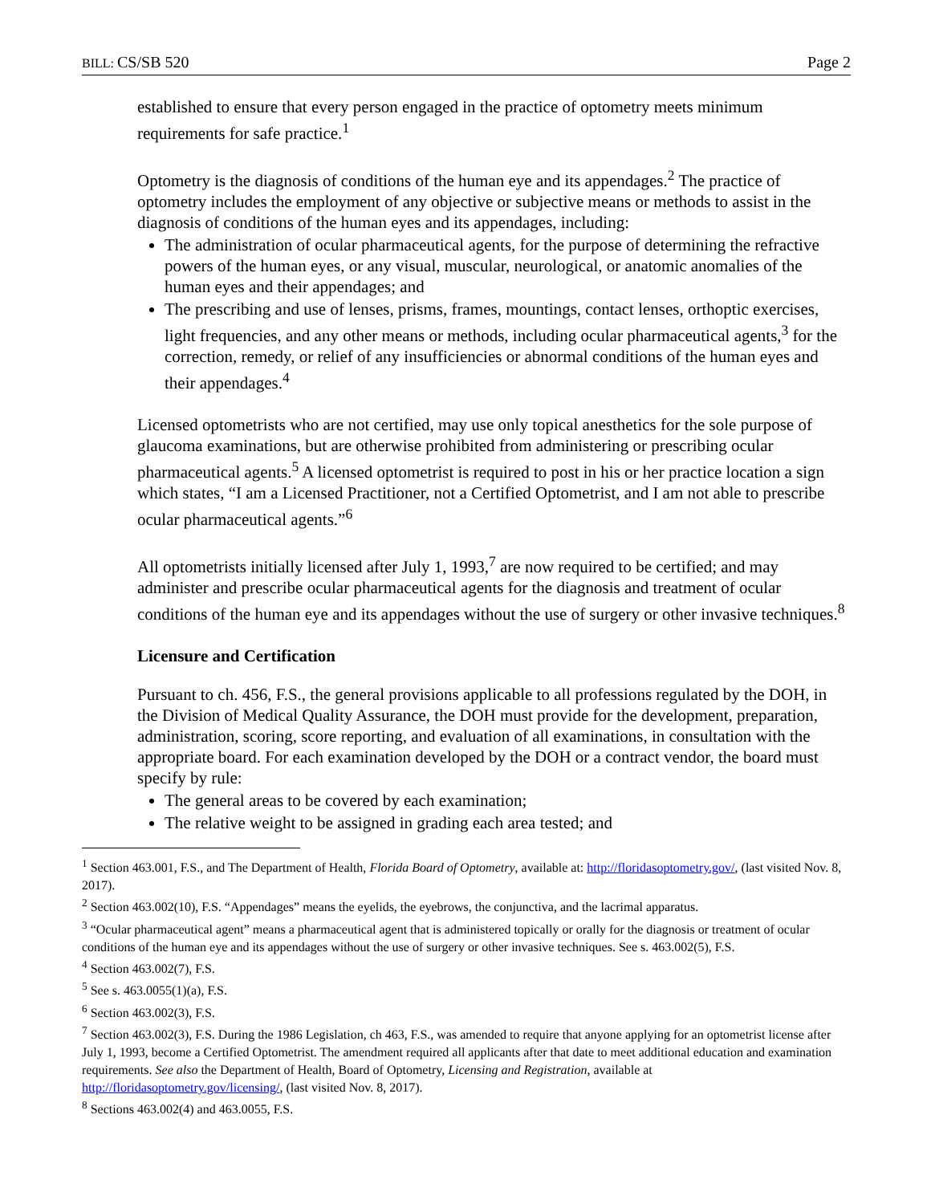BILL: CS/SB 520 Page 2
established to ensure that every person engaged in the practice of optometry meets minimum requirements for safe practice.<sup>1</sup>
Optometry is the diagnosis of conditions of the human eye and its appendages.<sup>2</sup> The practice of optometry includes the employment of any objective or subjective means or methods to assist in the diagnosis of conditions of the human eyes and its appendages, including:
The administration of ocular pharmaceutical agents, for the purpose of determining the refractive powers of the human eyes, or any visual, muscular, neurological, or anatomic anomalies of the human eyes and their appendages; and
The prescribing and use of lenses, prisms, frames, mountings, contact lenses, orthoptic exercises, light frequencies, and any other means or methods, including ocular pharmaceutical agents,<sup>3</sup> for the correction, remedy, or relief of any insufficiencies or abnormal conditions of the human eyes and their appendages.<sup>4</sup>
Licensed optometrists who are not certified, may use only topical anesthetics for the sole purpose of glaucoma examinations, but are otherwise prohibited from administering or prescribing ocular pharmaceutical agents.<sup>5</sup> A licensed optometrist is required to post in his or her practice location a sign which states, “I am a Licensed Practitioner, not a Certified Optometrist, and I am not able to prescribe ocular pharmaceutical agents.”<sup>6</sup>
All optometrists initially licensed after July 1, 1993,<sup>7</sup> are now required to be certified; and may administer and prescribe ocular pharmaceutical agents for the diagnosis and treatment of ocular conditions of the human eye and its appendages without the use of surgery or other invasive techniques.<sup>8</sup>
Licensure and Certification
Pursuant to ch. 456, F.S., the general provisions applicable to all professions regulated by the DOH, in the Division of Medical Quality Assurance, the DOH must provide for the development, preparation, administration, scoring, score reporting, and evaluation of all examinations, in consultation with the appropriate board. For each examination developed by the DOH or a contract vendor, the board must specify by rule:
The general areas to be covered by each examination;
The relative weight to be assigned in grading each area tested; and
<sup>1</sup> Section 463.001, F.S., and The Department of Health, Florida Board of Optometry, available at: http://floridasoptometry.gov/, (last visited Nov. 8, 2017).
<sup>2</sup> Section 463.002(10), F.S. “Appendages” means the eyelids, the eyebrows, the conjunctiva, and the lacrimal apparatus.
<sup>3</sup> “Ocular pharmaceutical agent” means a pharmaceutical agent that is administered topically or orally for the diagnosis or treatment of ocular conditions of the human eye and its appendages without the use of surgery or other invasive techniques. See s. 463.002(5), F.S.
<sup>4</sup> Section 463.002(7), F.S.
<sup>5</sup> See s. 463.0055(1)(a), F.S.
<sup>6</sup> Section 463.002(3), F.S.
<sup>7</sup> Section 463.002(3), F.S. During the 1986 Legislation, ch 463, F.S., was amended to require that anyone applying for an optometrist license after July 1, 1993, become a Certified Optometrist. The amendment required all applicants after that date to meet additional education and examination requirements. See also the Department of Health, Board of Optometry, Licensing and Registration, available at http://floridasoptometry.gov/licensing/, (last visited Nov. 8, 2017).
<sup>8</sup> Sections 463.002(4) and 463.0055, F.S.